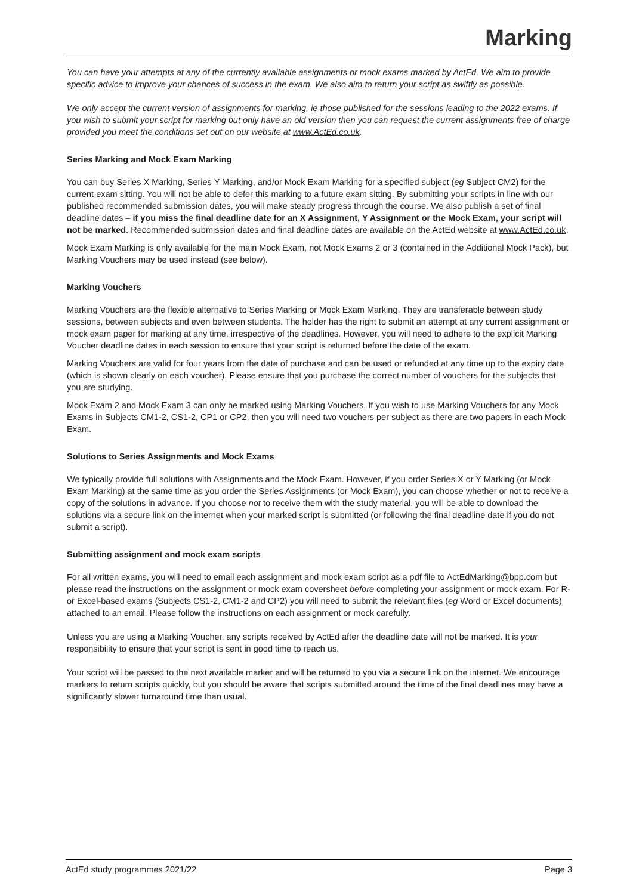Marking
You can have your attempts at any of the currently available assignments or mock exams marked by ActEd. We aim to provide specific advice to improve your chances of success in the exam. We also aim to return your script as swiftly as possible.
We only accept the current version of assignments for marking, ie those published for the sessions leading to the 2022 exams. If you wish to submit your script for marking but only have an old version then you can request the current assignments free of charge provided you meet the conditions set out on our website at www.ActEd.co.uk.
Series Marking and Mock Exam Marking
You can buy Series X Marking, Series Y Marking, and/or Mock Exam Marking for a specified subject (eg Subject CM2) for the current exam sitting. You will not be able to defer this marking to a future exam sitting. By submitting your scripts in line with our published recommended submission dates, you will make steady progress through the course. We also publish a set of final deadline dates – if you miss the final deadline date for an X Assignment, Y Assignment or the Mock Exam, your script will not be marked. Recommended submission dates and final deadline dates are available on the ActEd website at www.ActEd.co.uk.
Mock Exam Marking is only available for the main Mock Exam, not Mock Exams 2 or 3 (contained in the Additional Mock Pack), but Marking Vouchers may be used instead (see below).
Marking Vouchers
Marking Vouchers are the flexible alternative to Series Marking or Mock Exam Marking. They are transferable between study sessions, between subjects and even between students. The holder has the right to submit an attempt at any current assignment or mock exam paper for marking at any time, irrespective of the deadlines. However, you will need to adhere to the explicit Marking Voucher deadline dates in each session to ensure that your script is returned before the date of the exam.
Marking Vouchers are valid for four years from the date of purchase and can be used or refunded at any time up to the expiry date (which is shown clearly on each voucher). Please ensure that you purchase the correct number of vouchers for the subjects that you are studying.
Mock Exam 2 and Mock Exam 3 can only be marked using Marking Vouchers. If you wish to use Marking Vouchers for any Mock Exams in Subjects CM1-2, CS1-2, CP1 or CP2, then you will need two vouchers per subject as there are two papers in each Mock Exam.
Solutions to Series Assignments and Mock Exams
We typically provide full solutions with Assignments and the Mock Exam. However, if you order Series X or Y Marking (or Mock Exam Marking) at the same time as you order the Series Assignments (or Mock Exam), you can choose whether or not to receive a copy of the solutions in advance. If you choose not to receive them with the study material, you will be able to download the solutions via a secure link on the internet when your marked script is submitted (or following the final deadline date if you do not submit a script).
Submitting assignment and mock exam scripts
For all written exams, you will need to email each assignment and mock exam script as a pdf file to ActEdMarking@bpp.com but please read the instructions on the assignment or mock exam coversheet before completing your assignment or mock exam. For R- or Excel-based exams (Subjects CS1-2, CM1-2 and CP2) you will need to submit the relevant files (eg Word or Excel documents) attached to an email. Please follow the instructions on each assignment or mock carefully.
Unless you are using a Marking Voucher, any scripts received by ActEd after the deadline date will not be marked. It is your responsibility to ensure that your script is sent in good time to reach us.
Your script will be passed to the next available marker and will be returned to you via a secure link on the internet. We encourage markers to return scripts quickly, but you should be aware that scripts submitted around the time of the final deadlines may have a significantly slower turnaround time than usual.
ActEd study programmes 2021/22 Page 3